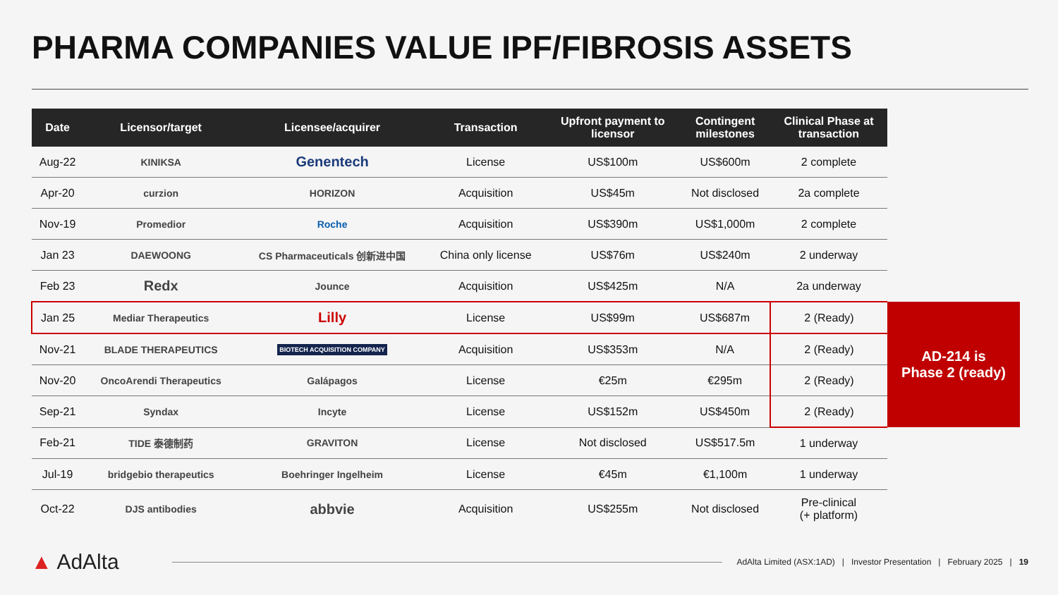PHARMA COMPANIES VALUE IPF/FIBROSIS ASSETS
| Date | Licensor/target | Licensee/acquirer | Transaction | Upfront payment to licensor | Contingent milestones | Clinical Phase at transaction |
| --- | --- | --- | --- | --- | --- | --- |
| Aug-22 | KINIKSA | Genentech | License | US$100m | US$600m | 2 complete |
| Apr-20 | curzion | HORIZON | Acquisition | US$45m | Not disclosed | 2a complete |
| Nov-19 | Promedior | Roche | Acquisition | US$390m | US$1,000m | 2 complete |
| Jan 23 | DAEWOONG | CS Pharmaceuticals 创新进中国 | China only license | US$76m | US$240m | 2 underway |
| Feb 23 | Redx | Jounce | Acquisition | US$425m | N/A | 2a underway |
| Jan 25 | Mediar Therapeutics | Lilly | License | US$99m | US$687m | 2 (Ready) |
| Nov-21 | BLADE THERAPEUTICS | BIOTECH ACQUISITION COMPANY | Acquisition | US$353m | N/A | 2 (Ready) |
| Nov-20 | OncoArendi Therapeutics | Galápagos | License | €25m | €295m | 2 (Ready) |
| Sep-21 | Syndax | Incyte | License | US$152m | US$450m | 2 (Ready) |
| Feb-21 | TIDE 泰德制药 | GRAVITON | License | Not disclosed | US$517.5m | 1 underway |
| Jul-19 | bridgebio therapeutics | Boehringer Ingelheim | License | €45m | €1,100m | 1 underway |
| Oct-22 | DJS antibodies | abbvie | Acquisition | US$255m | Not disclosed | Pre-clinical (+ platform) |
AD-214 is
Phase 2 (ready)
▲ AdAlta
AdAlta Limited (ASX:1AD) | Investor Presentation | February 2025 | 19